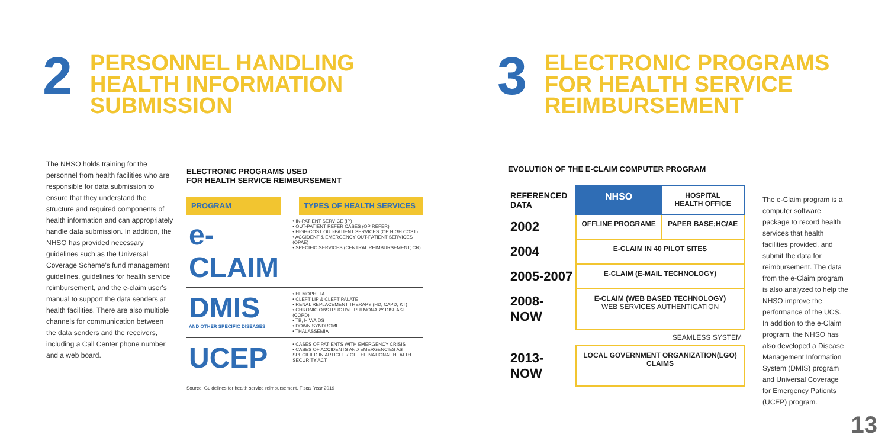2
PERSONNEL HANDLING
HEALTH INFORMATION
SUBMISSION
The NHSO holds training for the personnel from health facilities who are responsible for data submission to ensure that they understand the structure and required components of health information and can appropriately handle data submission. In addition, the NHSO has provided necessary guidelines such as the Universal Coverage Scheme's fund management guidelines, guidelines for health service reimbursement, and the e-claim user's manual to support the data senders at health facilities. There are also multiple channels for communication between the data senders and the receivers, including a Call Center phone number and a web board.
ELECTRONIC PROGRAMS USED
FOR HEALTH SERVICE REIMBURSEMENT
| PROGRAM | TYPES OF HEALTH SERVICES |
| --- | --- |
| e-CLAIM | • IN-PATIENT SERVICE (IP) • OUT-PATIENT REFER CASES (OP REFER) • HIGH-COST OUT-PATIENT SERVICES (OP HIGH COST) • ACCIDENT & EMERGENCY OUT-PATIENT SERVICES (OPAE) • SPECIFIC SERVICES (CENTRAL REIMBURSEMENT; CR) |
| DMIS AND OTHER SPECIFIC DISEASES | • HEMOPHILIA • CLEFT LIP & CLEFT PALATE • RENAL REPLACEMENT THERAPY (HD, CAPD, KT) • CHRONIC OBSTRUCTIVE PULMONARY DISEASE (COPD) • TB, HIV/AIDS • DOWN SYNDROME • THALASSEMIA |
| UCEP | • CASES OF PATIENTS WITH EMERGENCY CRISIS • CASES OF ACCIDENTS AND EMERGENCIES AS SPECIFIED IN ARTICLE 7 OF THE NATIONAL HEALTH SECURITY ACT |
Source: Guidelines for health service reimbursement, Fiscal Year 2019
3
ELECTRONIC PROGRAMS
FOR HEALTH SERVICE
REIMBURSEMENT
EVOLUTION OF THE E-CLAIM COMPUTER PROGRAM
| REFERENCED DATA | NHSO | HOSPITAL HEALTH OFFICE |
| 2002 | OFFLINE PROGRAME | PAPER BASE;HC/AE |
| 2004 | E-CLAIM IN 40 PILOT SITES | |
| 2005-2007 | E-CLAIM (E-MAIL TECHNOLOGY) | |
| 2008-NOW | E-CLAIM (WEB BASED TECHNOLOGY) WEB SERVICES AUTHENTICATION | |
| | SEAMLESS SYSTEM | |
| 2013-NOW | LOCAL GOVERNMENT ORGANIZATION(LGO) CLAIMS | |
The e-Claim program is a computer software package to record health services that health facilities provided, and submit the data for reimbursement. The data from the e-Claim program is also analyzed to help the NHSO improve the performance of the UCS. In addition to the e-Claim program, the NHSO has also developed a Disease Management Information System (DMIS) program and Universal Coverage for Emergency Patients (UCEP) program.
13